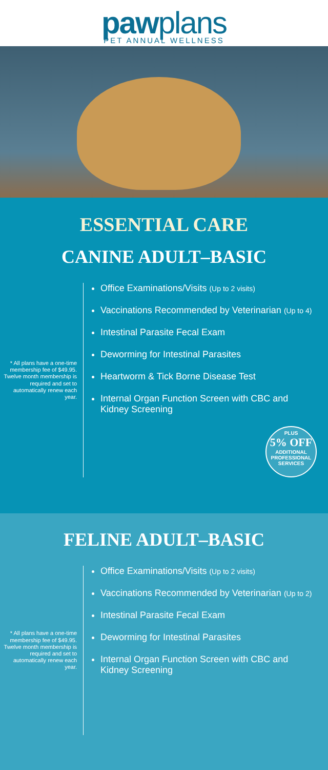pawplans
PET ANNUAL WELLNESS
ESSENTIAL CARE
CANINE ADULT–BASIC
* All plans have a one-time membership fee of $49.95. Twelve month membership is required and set to automatically renew each year.
Office Examinations/Visits (Up to 2 visits)
Vaccinations Recommended by Veterinarian (Up to 4)
Intestinal Parasite Fecal Exam
Deworming for Intestinal Parasites
Heartworm & Tick Borne Disease Test
Internal Organ Function Screen with CBC and Kidney Screening
PLUS
5% OFF
ADDITIONAL PROFESSIONAL SERVICES
FELINE ADULT–BASIC
* All plans have a one-time membership fee of $49.95. Twelve month membership is required and set to automatically renew each year.
Office Examinations/Visits (Up to 2 visits)
Vaccinations Recommended by Veterinarian (Up to 2)
Intestinal Parasite Fecal Exam
Deworming for Intestinal Parasites
Internal Organ Function Screen with CBC and Kidney Screening